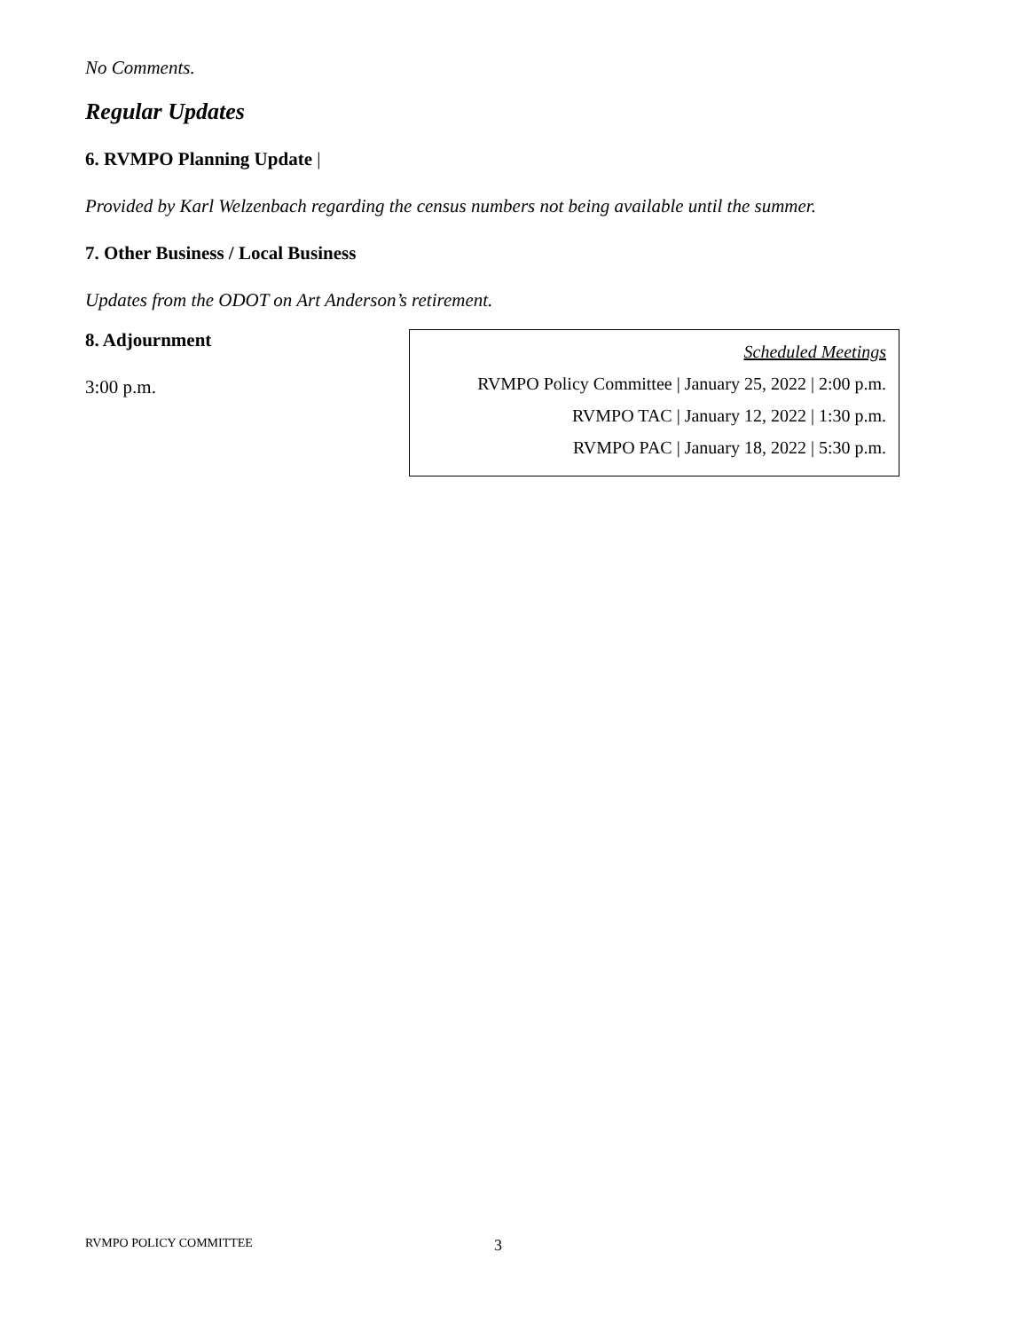No Comments.
Regular Updates
6. RVMPO Planning Update |
Provided by Karl Welzenbach regarding the census numbers not being available until the summer.
7. Other Business / Local Business
Updates from the ODOT on Art Anderson’s retirement.
8. Adjournment
3:00 p.m.
Scheduled Meetings
RVMPO Policy Committee | January 25, 2022 | 2:00 p.m.
RVMPO TAC | January 12, 2022 | 1:30 p.m.
RVMPO PAC | January 18, 2022 | 5:30 p.m.
RVMPO POLICY COMMITTEE 3